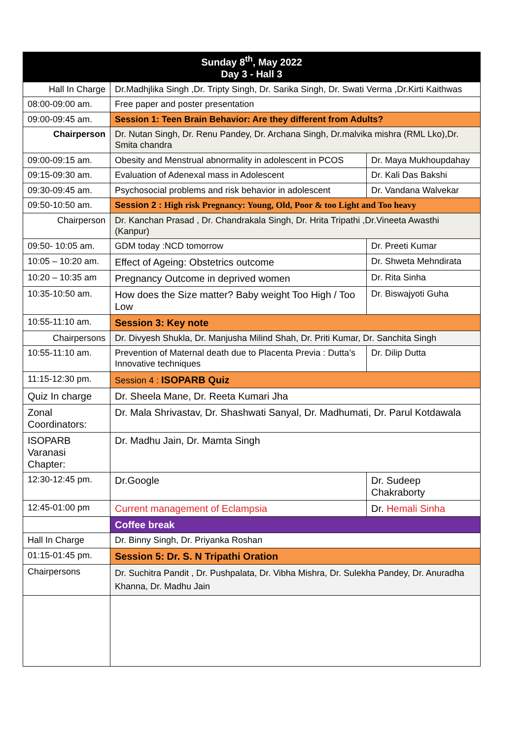| Sunday 8<sup>th</sup>, May 2022 Day 3 - Hall 3 | | |
| --- | --- | --- |
| Hall In Charge | Dr.Madhjlika Singh ,Dr. Tripty Singh, Dr. Sarika Singh, Dr. Swati Verma ,Dr.Kirti Kaithwas | |
| 08:00-09:00 am. | Free paper and poster presentation | |
| 09:00-09:45 am. | Session 1: Teen Brain Behavior: Are they different from Adults? | |
| Chairperson | Dr. Nutan Singh, Dr. Renu Pandey, Dr. Archana Singh, Dr.malvika mishra (RML Lko),Dr. Smita chandra | |
| 09:00-09:15 am. | Obesity and Menstrual abnormality in adolescent in PCOS | Dr. Maya Mukhoupdahay |
| 09:15-09:30 am. | Evaluation of Adenexal mass in Adolescent | Dr. Kali Das Bakshi |
| 09:30-09:45 am. | Psychosocial problems and risk behavior in adolescent | Dr. Vandana Walvekar |
| 09:50-10:50 am. | Session 2 : High risk Pregnancy: Young, Old, Poor & too Light and Too heavy | |
| Chairperson | Dr. Kanchan Prasad , Dr. Chandrakala Singh, Dr. Hrita Tripathi ,Dr.Vineeta Awasthi (Kanpur) | |
| 09:50- 10:05 am. | GDM today :NCD tomorrow | Dr. Preeti Kumar |
| 10:05 – 10:20 am. | Effect of Ageing: Obstetrics outcome | Dr. Shweta Mehndirata |
| 10:20 – 10:35 am | Pregnancy Outcome in deprived women | Dr. Rita Sinha |
| 10:35-10:50 am. | How does the Size matter? Baby weight Too High / Too Low | Dr. Biswajyoti Guha |
| 10:55-11:10 am. | Session 3: Key note | |
| Chairpersons | Dr. Divyesh Shukla, Dr. Manjusha Milind Shah, Dr. Priti Kumar, Dr. Sanchita Singh | |
| 10:55-11:10 am. | Prevention of Maternal death due to Placenta Previa : Dutta’s Innovative techniques | Dr. Dilip Dutta |
| 11:15-12:30 pm. | Session 4 : ISOPARB Quiz | |
| Quiz In charge | Dr. Sheela Mane, Dr. Reeta Kumari Jha | |
| Zonal Coordinators: | Dr. Mala Shrivastav, Dr. Shashwati Sanyal, Dr. Madhumati, Dr. Parul Kotdawala | |
| ISOPARB Varanasi Chapter: | Dr. Madhu Jain, Dr. Mamta Singh | |
| 12:30-12:45 pm. | Dr.Google | Dr. Sudeep Chakraborty |
| 12:45-01:00 pm | Current management of Eclampsia | Dr. Hemali Sinha |
| | Coffee break | |
| Hall In Charge | Dr. Binny Singh, Dr. Priyanka Roshan | |
| 01:15-01:45 pm. | Session 5: Dr. S. N Tripathi Oration | |
| Chairpersons | Dr. Suchitra Pandit , Dr. Pushpalata, Dr. Vibha Mishra, Dr. Sulekha Pandey, Dr. Anuradha Khanna, Dr. Madhu Jain | |